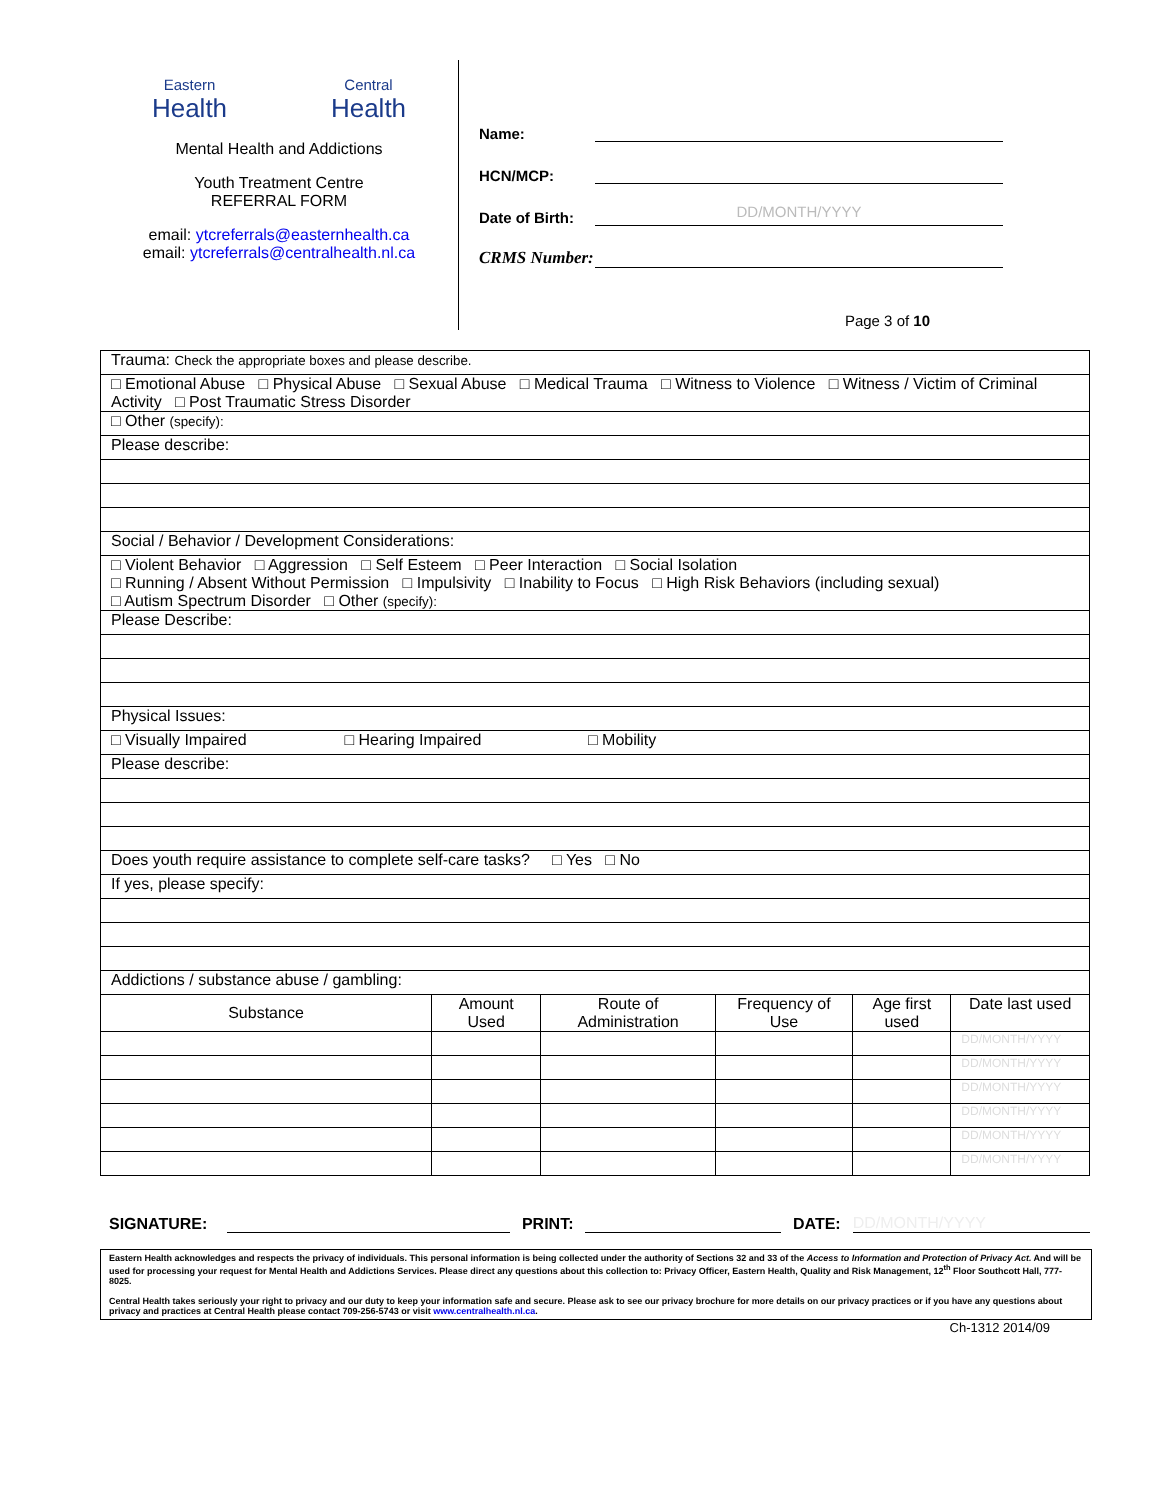Eastern
Health
Central
Health
Mental Health and Addictions
Youth Treatment Centre
REFERRAL FORM
email: ytcreferrals@easternhealth.ca
email: ytcreferrals@centralhealth.nl.ca
Name:
HCN/MCP:
Date of Birth:
DD/MONTH/YYYY
CRMS Number:
Page 3 of 10
| Trauma: Check the appropriate boxes and please describe. | | | | | |
| □ Emotional Abuse □ Physical Abuse □ Sexual Abuse □ Medical Trauma □ Witness to Violence □ Witness / Victim of Criminal Activity □ Post Traumatic Stress Disorder | | | | | |
| □ Other (specify): | | | | | |
| Please describe: | | | | | |
| Social / Behavior / Development Considerations: | | | | | |
| □ Violent Behavior □ Aggression □ Self Esteem □ Peer Interaction □ Social Isolation □ Running / Absent Without Permission □ Impulsivity □ Inability to Focus □ High Risk Behaviors (including sexual) □ Autism Spectrum Disorder □ Other (specify): | | | | | |
| Please Describe: | | | | | |
| Physical Issues: | | | | | |
| □ Visually Impaired □ Hearing Impaired □ Mobility | | | | | |
| Please describe: | | | | | |
| Does youth require assistance to complete self-care tasks? □ Yes □ No | | | | | |
| If yes, please specify: | | | | | |
| Addictions / substance abuse / gambling: | | | | | |
| Substance | Amount Used | Route of Administration | Frequency of Use | Age first used | Date last used |
| | | | | | DD/MONTH/YYYY |
| | | | | | DD/MONTH/YYYY |
| | | | | | DD/MONTH/YYYY |
| | | | | | DD/MONTH/YYYY |
| | | | | | DD/MONTH/YYYY |
| | | | | | DD/MONTH/YYYY |
SIGNATURE:
PRINT:
DATE:
DD/MONTH/YYYY
Eastern Health acknowledges and respects the privacy of individuals. This personal information is being collected under the authority of Sections 32 and 33 of the Access to Information and Protection of Privacy Act. And will be used for processing your request for Mental Health and Addictions Services. Please direct any questions about this collection to: Privacy Officer, Eastern Health, Quality and Risk Management, 12<sup>th</sup> Floor Southcott Hall, 777-8025.
Central Health takes seriously your right to privacy and our duty to keep your information safe and secure. Please ask to see our privacy brochure for more details on our privacy practices or if you have any questions about privacy and practices at Central Health please contact 709-256-5743 or visit www.centralhealth.nl.ca.
Ch-1312 2014/09